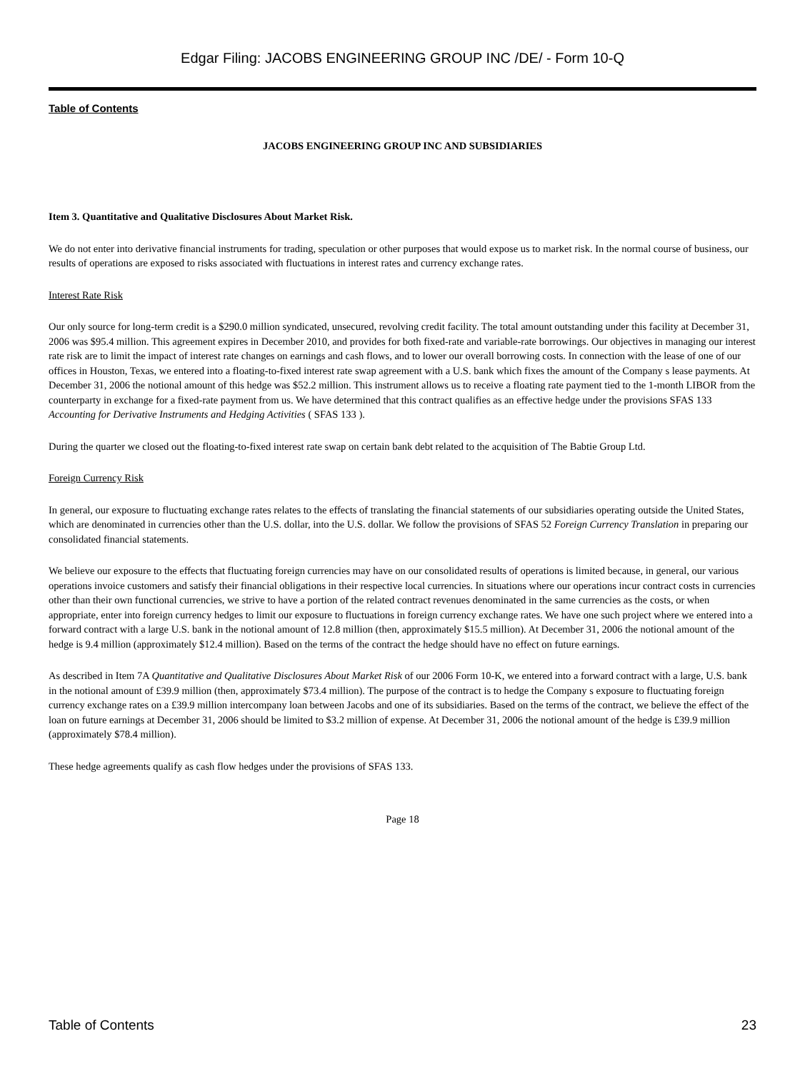Edgar Filing: JACOBS ENGINEERING GROUP INC /DE/ - Form 10-Q
Table of Contents
JACOBS ENGINEERING GROUP INC AND SUBSIDIARIES
Item 3. Quantitative and Qualitative Disclosures About Market Risk.
We do not enter into derivative financial instruments for trading, speculation or other purposes that would expose us to market risk. In the normal course of business, our results of operations are exposed to risks associated with fluctuations in interest rates and currency exchange rates.
Interest Rate Risk
Our only source for long-term credit is a $290.0 million syndicated, unsecured, revolving credit facility. The total amount outstanding under this facility at December 31, 2006 was $95.4 million. This agreement expires in December 2010, and provides for both fixed-rate and variable-rate borrowings. Our objectives in managing our interest rate risk are to limit the impact of interest rate changes on earnings and cash flows, and to lower our overall borrowing costs. In connection with the lease of one of our offices in Houston, Texas, we entered into a floating-to-fixed interest rate swap agreement with a U.S. bank which fixes the amount of the Company s lease payments. At December 31, 2006 the notional amount of this hedge was $52.2 million. This instrument allows us to receive a floating rate payment tied to the 1-month LIBOR from the counterparty in exchange for a fixed-rate payment from us. We have determined that this contract qualifies as an effective hedge under the provisions SFAS 133 Accounting for Derivative Instruments and Hedging Activities ( SFAS 133 ).
During the quarter we closed out the floating-to-fixed interest rate swap on certain bank debt related to the acquisition of The Babtie Group Ltd.
Foreign Currency Risk
In general, our exposure to fluctuating exchange rates relates to the effects of translating the financial statements of our subsidiaries operating outside the United States, which are denominated in currencies other than the U.S. dollar, into the U.S. dollar. We follow the provisions of SFAS 52 Foreign Currency Translation in preparing our consolidated financial statements.
We believe our exposure to the effects that fluctuating foreign currencies may have on our consolidated results of operations is limited because, in general, our various operations invoice customers and satisfy their financial obligations in their respective local currencies. In situations where our operations incur contract costs in currencies other than their own functional currencies, we strive to have a portion of the related contract revenues denominated in the same currencies as the costs, or when appropriate, enter into foreign currency hedges to limit our exposure to fluctuations in foreign currency exchange rates. We have one such project where we entered into a forward contract with a large U.S. bank in the notional amount of 12.8 million (then, approximately $15.5 million). At December 31, 2006 the notional amount of the hedge is 9.4 million (approximately $12.4 million). Based on the terms of the contract the hedge should have no effect on future earnings.
As described in Item 7A Quantitative and Qualitative Disclosures About Market Risk of our 2006 Form 10-K, we entered into a forward contract with a large, U.S. bank in the notional amount of £39.9 million (then, approximately $73.4 million). The purpose of the contract is to hedge the Company s exposure to fluctuating foreign currency exchange rates on a £39.9 million intercompany loan between Jacobs and one of its subsidiaries. Based on the terms of the contract, we believe the effect of the loan on future earnings at December 31, 2006 should be limited to $3.2 million of expense. At December 31, 2006 the notional amount of the hedge is £39.9 million (approximately $78.4 million).
These hedge agreements qualify as cash flow hedges under the provisions of SFAS 133.
Page 18
Table of Contents 23